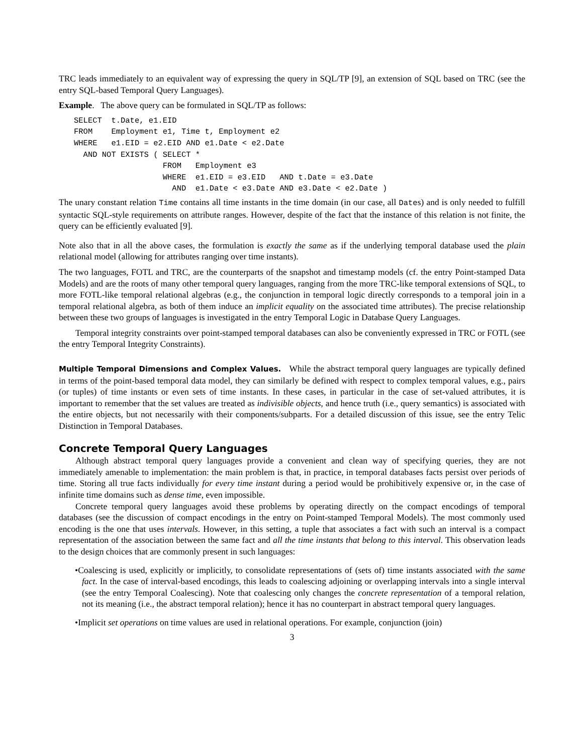TRC leads immediately to an equivalent way of expressing the query in SQL/TP [9], an extension of SQL based on TRC (see the entry SQL-based Temporal Query Languages).
Example. The above query can be formulated in SQL/TP as follows:
SELECT  t.Date, e1.EID
FROM    Employment e1, Time t, Employment e2
WHERE   e1.EID = e2.EID AND e1.Date < e2.Date
  AND NOT EXISTS ( SELECT *
                   FROM   Employment e3
                   WHERE  e1.EID = e3.EID   AND t.Date = e3.Date
                     AND  e1.Date < e3.Date AND e3.Date < e2.Date )
The unary constant relation Time contains all time instants in the time domain (in our case, all Dates) and is only needed to fulfill syntactic SQL-style requirements on attribute ranges. However, despite of the fact that the instance of this relation is not finite, the query can be efficiently evaluated [9].
Note also that in all the above cases, the formulation is exactly the same as if the underlying temporal database used the plain relational model (allowing for attributes ranging over time instants).
The two languages, FOTL and TRC, are the counterparts of the snapshot and timestamp models (cf. the entry Point-stamped Data Models) and are the roots of many other temporal query languages, ranging from the more TRC-like temporal extensions of SQL, to more FOTL-like temporal relational algebras (e.g., the conjunction in temporal logic directly corresponds to a temporal join in a temporal relational algebra, as both of them induce an implicit equality on the associated time attributes). The precise relationship between these two groups of languages is investigated in the entry Temporal Logic in Database Query Languages.
Temporal integrity constraints over point-stamped temporal databases can also be conveniently expressed in TRC or FOTL (see the entry Temporal Integrity Constraints).
Multiple Temporal Dimensions and Complex Values. While the abstract temporal query languages are typically defined in terms of the point-based temporal data model, they can similarly be defined with respect to complex temporal values, e.g., pairs (or tuples) of time instants or even sets of time instants. In these cases, in particular in the case of set-valued attributes, it is important to remember that the set values are treated as indivisible objects, and hence truth (i.e., query semantics) is associated with the entire objects, but not necessarily with their components/subparts. For a detailed discussion of this issue, see the entry Telic Distinction in Temporal Databases.
Concrete Temporal Query Languages
Although abstract temporal query languages provide a convenient and clean way of specifying queries, they are not immediately amenable to implementation: the main problem is that, in practice, in temporal databases facts persist over periods of time. Storing all true facts individually for every time instant during a period would be prohibitively expensive or, in the case of infinite time domains such as dense time, even impossible.
Concrete temporal query languages avoid these problems by operating directly on the compact encodings of temporal databases (see the discussion of compact encodings in the entry on Point-stamped Temporal Models). The most commonly used encoding is the one that uses intervals. However, in this setting, a tuple that associates a fact with such an interval is a compact representation of the association between the same fact and all the time instants that belong to this interval. This observation leads to the design choices that are commonly present in such languages:
•Coalescing is used, explicitly or implicitly, to consolidate representations of (sets of) time instants associated with the same fact. In the case of interval-based encodings, this leads to coalescing adjoining or overlapping intervals into a single interval (see the entry Temporal Coalescing). Note that coalescing only changes the concrete representation of a temporal relation, not its meaning (i.e., the abstract temporal relation); hence it has no counterpart in abstract temporal query languages.
•Implicit set operations on time values are used in relational operations. For example, conjunction (join)
3